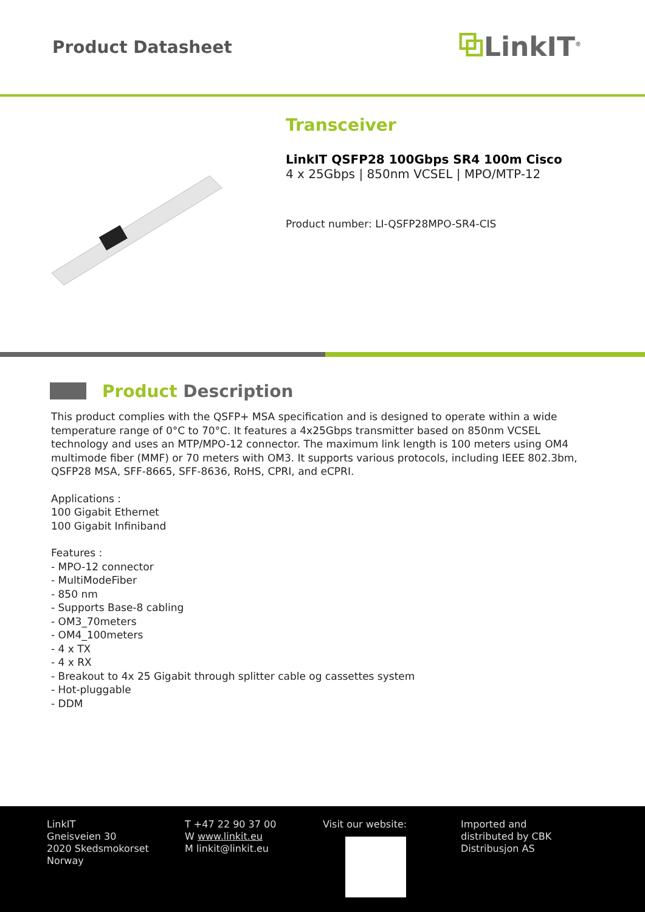Product Datasheet
⧉LinkIT<sup>®</sup>
Transceiver
LinkIT QSFP28 100Gbps SR4 100m Cisco
4 x 25Gbps | 850nm VCSEL | MPO/MTP-12
Product number: LI-QSFP28MPO-SR4-CIS
Product Description
This product complies with the QSFP+ MSA specification and is designed to operate within a wide temperature range of 0°C to 70°C. It features a 4x25Gbps transmitter based on 850nm VCSEL technology and uses an MTP/MPO-12 connector. The maximum link length is 100 meters using OM4 multimode fiber (MMF) or 70 meters with OM3. It supports various protocols, including IEEE 802.3bm, QSFP28 MSA, SFF-8665, SFF-8636, RoHS, CPRI, and eCPRI.
Applications :
100 Gigabit Ethernet
100 Gigabit Infiniband
Features :
- MPO-12 connector
- MultiModeFiber
- 850 nm
- Supports Base-8 cabling
- OM3_70meters
- OM4_100meters
- 4 x TX
- 4 x RX
- Breakout to 4x 25 Gigabit through splitter cable og cassettes system
- Hot-pluggable
- DDM
LinkIT
Gneisveien 30
2020 Skedsmokorset
Norway
T +47 22 90 37 00
W www.linkit.eu
M linkit@linkit.eu
Visit our website: Imported and
distributed by CBK
Distribusjon AS